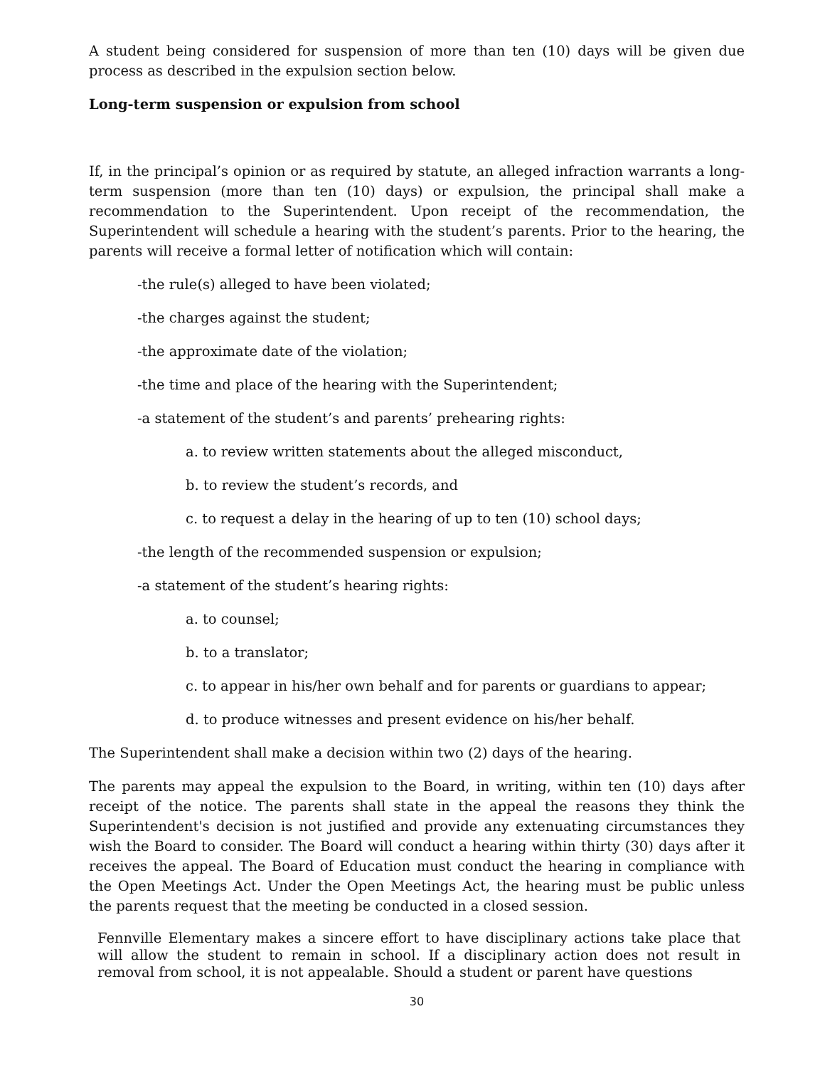A student being considered for suspension of more than ten (10) days will be given due process as described in the expulsion section below.
Long-term suspension or expulsion from school
If, in the principal’s opinion or as required by statute, an alleged infraction warrants a long-term suspension (more than ten (10) days) or expulsion, the principal shall make a recommendation to the Superintendent. Upon receipt of the recommendation, the Superintendent will schedule a hearing with the student’s parents. Prior to the hearing, the parents will receive a formal letter of notification which will contain:
-the rule(s) alleged to have been violated;
-the charges against the student;
-the approximate date of the violation;
-the time and place of the hearing with the Superintendent;
-a statement of the student’s and parents’ prehearing rights:
a. to review written statements about the alleged misconduct,
b. to review the student’s records, and
c. to request a delay in the hearing of up to ten (10) school days;
-the length of the recommended suspension or expulsion;
-a statement of the student’s hearing rights:
a. to counsel;
b. to a translator;
c. to appear in his/her own behalf and for parents or guardians to appear;
d. to produce witnesses and present evidence on his/her behalf.
The Superintendent shall make a decision within two (2) days of the hearing.
The parents may appeal the expulsion to the Board, in writing, within ten (10) days after receipt of the notice. The parents shall state in the appeal the reasons they think the Superintendent's decision is not justified and provide any extenuating circumstances they wish the Board to consider. The Board will conduct a hearing within thirty (30) days after it receives the appeal. The Board of Education must conduct the hearing in compliance with the Open Meetings Act. Under the Open Meetings Act, the hearing must be public unless the parents request that the meeting be conducted in a closed session.
Fennville Elementary makes a sincere effort to have disciplinary actions take place that will allow the student to remain in school. If a disciplinary action does not result in removal from school, it is not appealable. Should a student or parent have questions
30